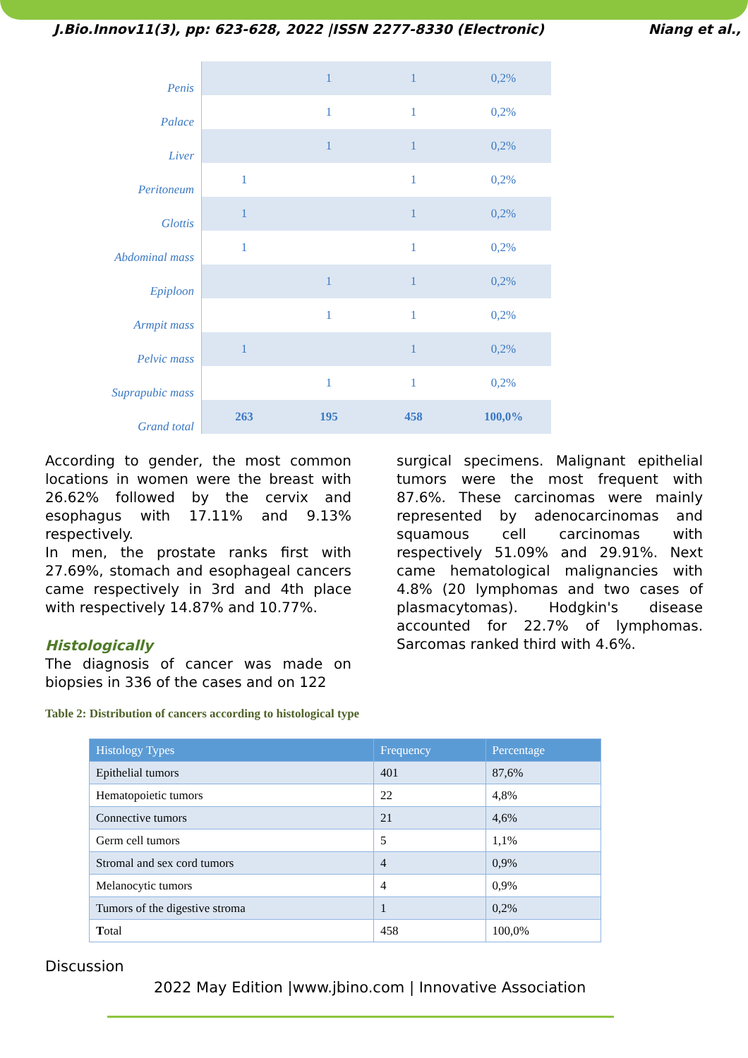J.Bio.Innov11(3), pp: 623-628, 2022 |ISSN 2277-8330 (Electronic) Niang et al.,
| Penis | | 1 | 1 | 0,2% |
| Palace | | 1 | 1 | 0,2% |
| Liver | | 1 | 1 | 0,2% |
| Peritoneum | 1 | | 1 | 0,2% |
| Glottis | 1 | | 1 | 0,2% |
| Abdominal mass | 1 | | 1 | 0,2% |
| Epiploon | | 1 | 1 | 0,2% |
| Armpit mass | | 1 | 1 | 0,2% |
| Pelvic mass | 1 | | 1 | 0,2% |
| Suprapubic mass | | 1 | 1 | 0,2% |
| Grand total | 263 | 195 | 458 | 100,0% |
According to gender, the most common locations in women were the breast with 26.62% followed by the cervix and esophagus with 17.11% and 9.13% respectively.
In men, the prostate ranks first with 27.69%, stomach and esophageal cancers came respectively in 3rd and 4th place with respectively 14.87% and 10.77%.
Histologically
The diagnosis of cancer was made on biopsies in 336 of the cases and on 122
surgical specimens. Malignant epithelial tumors were the most frequent with 87.6%. These carcinomas were mainly represented by adenocarcinomas and squamous cell carcinomas with respectively 51.09% and 29.91%. Next came hematological malignancies with 4.8% (20 lymphomas and two cases of plasmacytomas). Hodgkin's disease accounted for 22.7% of lymphomas. Sarcomas ranked third with 4.6%.
Table 2: Distribution of cancers according to histological type
| Histology Types | Frequency | Percentage |
| --- | --- | --- |
| Epithelial tumors | 401 | 87,6% |
| Hematopoietic tumors | 22 | 4,8% |
| Connective tumors | 21 | 4,6% |
| Germ cell tumors | 5 | 1,1% |
| Stromal and sex cord tumors | 4 | 0,9% |
| Melanocytic tumors | 4 | 0,9% |
| Tumors of the digestive stroma | 1 | 0,2% |
| T otal | 458 | 100,0% |
Discussion
2022 May Edition |www.jbino.com | Innovative Association